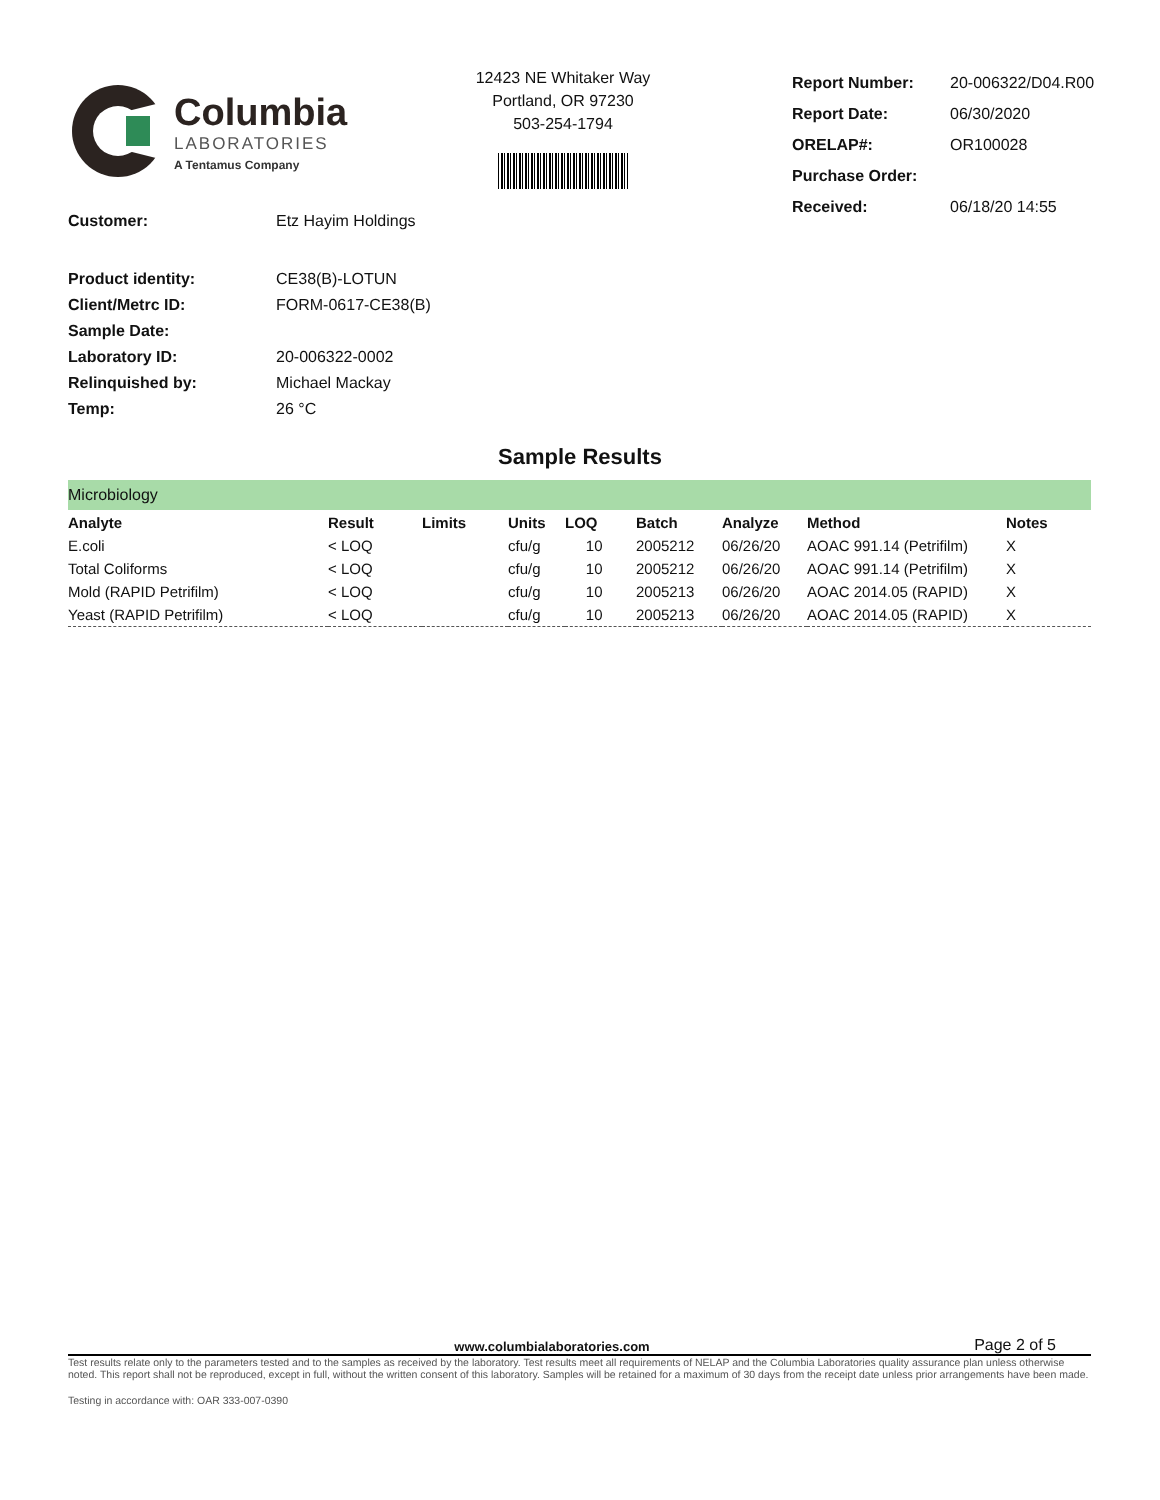Columbia
LABORATORIES
A Tentamus Company
12423 NE Whitaker Way
Portland, OR 97230
503-254-1794
| Report Number: | 20-006322/D04.R00 |
| Report Date: | 06/30/2020 |
| ORELAP#: | OR100028 |
| Purchase Order: | |
| Received: | 06/18/20 14:55 |
| Customer: | Etz Hayim Holdings |
| Product identity: | CE38(B)-LOTUN |
| Client/Metrc ID: | FORM-0617-CE38(B) |
| Sample Date: | |
| Laboratory ID: | 20-006322-0002 |
| Relinquished by: | Michael Mackay |
| Temp: | 26 °C |
Sample Results
| Microbiology | | | | | | | | |
| Analyte | Result | Limits | Units | LOQ | Batch | Analyze | Method | Notes |
| E.coli | < LOQ | | cfu/g | 10 | 2005212 | 06/26/20 | AOAC 991.14 (Petrifilm) | X |
| Total Coliforms | < LOQ | | cfu/g | 10 | 2005212 | 06/26/20 | AOAC 991.14 (Petrifilm) | X |
| Mold (RAPID Petrifilm) | < LOQ | | cfu/g | 10 | 2005213 | 06/26/20 | AOAC 2014.05 (RAPID) | X |
| Yeast (RAPID Petrifilm) | < LOQ | | cfu/g | 10 | 2005213 | 06/26/20 | AOAC 2014.05 (RAPID) | X |
www.columbialaboratories.com Page 2 of 5
Test results relate only to the parameters tested and to the samples as received by the laboratory. Test results meet all requirements of NELAP and the Columbia Laboratories quality assurance plan unless otherwise noted. This report shall not be reproduced, except in full, without the written consent of this laboratory. Samples will be retained for a maximum of 30 days from the receipt date unless prior arrangements have been made.
Testing in accordance with: OAR 333-007-0390